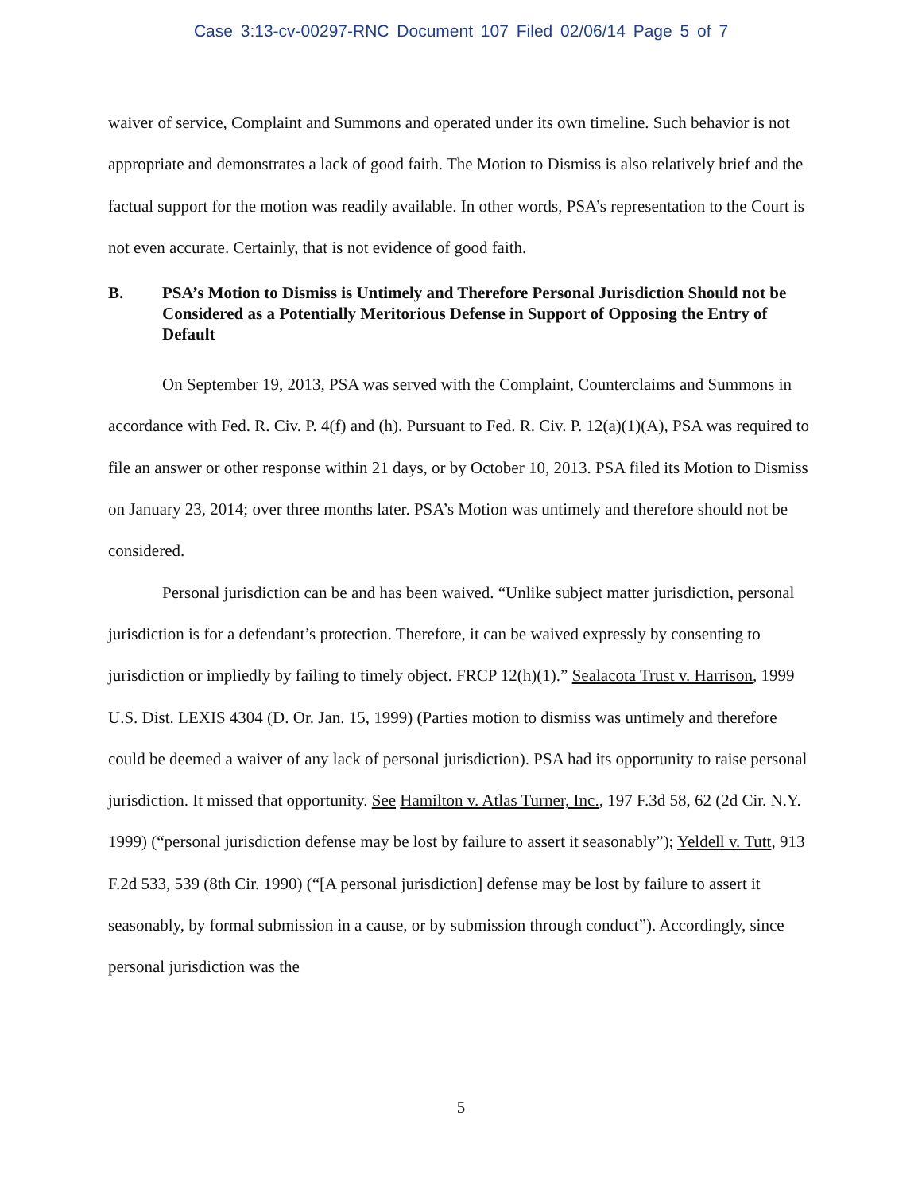Case 3:13-cv-00297-RNC Document 107 Filed 02/06/14 Page 5 of 7
waiver of service, Complaint and Summons and operated under its own timeline. Such behavior is not appropriate and demonstrates a lack of good faith. The Motion to Dismiss is also relatively brief and the factual support for the motion was readily available. In other words, PSA’s representation to the Court is not even accurate. Certainly, that is not evidence of good faith.
B. PSA’s Motion to Dismiss is Untimely and Therefore Personal Jurisdiction Should not be Considered as a Potentially Meritorious Defense in Support of Opposing the Entry of Default
On September 19, 2013, PSA was served with the Complaint, Counterclaims and Summons in accordance with Fed. R. Civ. P. 4(f) and (h). Pursuant to Fed. R. Civ. P. 12(a)(1)(A), PSA was required to file an answer or other response within 21 days, or by October 10, 2013. PSA filed its Motion to Dismiss on January 23, 2014; over three months later. PSA’s Motion was untimely and therefore should not be considered.
Personal jurisdiction can be and has been waived. “Unlike subject matter jurisdiction, personal jurisdiction is for a defendant’s protection. Therefore, it can be waived expressly by consenting to jurisdiction or impliedly by failing to timely object. FRCP 12(h)(1).” Sealacota Trust v. Harrison, 1999 U.S. Dist. LEXIS 4304 (D. Or. Jan. 15, 1999) (Parties motion to dismiss was untimely and therefore could be deemed a waiver of any lack of personal jurisdiction). PSA had its opportunity to raise personal jurisdiction. It missed that opportunity. See Hamilton v. Atlas Turner, Inc., 197 F.3d 58, 62 (2d Cir. N.Y. 1999) (“personal jurisdiction defense may be lost by failure to assert it seasonably”); Yeldell v. Tutt, 913 F.2d 533, 539 (8th Cir. 1990) (“[A personal jurisdiction] defense may be lost by failure to assert it seasonably, by formal submission in a cause, or by submission through conduct”). Accordingly, since personal jurisdiction was the
5